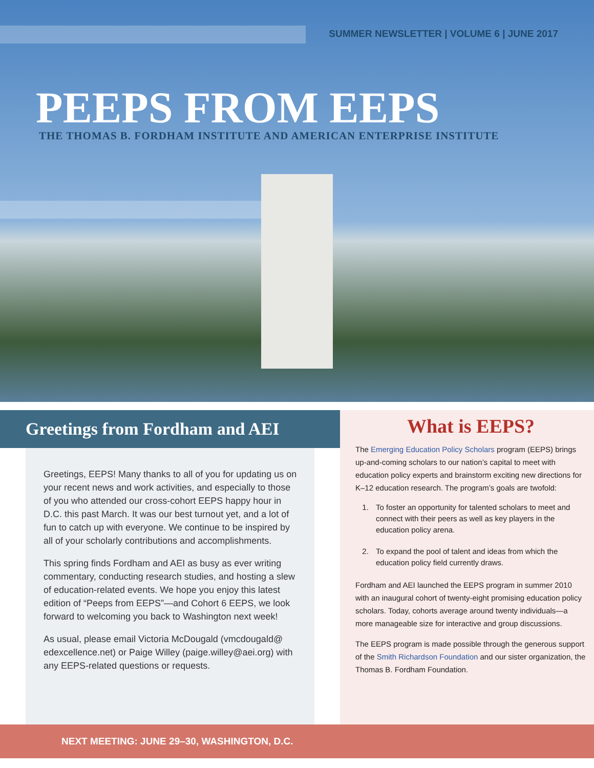SUMMER NEWSLETTER | VOLUME 6 | JUNE 2017
PEEPS FROM EEPS
THE THOMAS B. FORDHAM INSTITUTE AND AMERICAN ENTERPRISE INSTITUTE
Greetings from Fordham and AEI
Greetings, EEPS! Many thanks to all of you for updating us on your recent news and work activities, and especially to those of you who attended our cross-cohort EEPS happy hour in D.C. this past March. It was our best turnout yet, and a lot of fun to catch up with everyone. We continue to be inspired by all of your scholarly contributions and accomplishments.
This spring finds Fordham and AEI as busy as ever writing commentary, conducting research studies, and hosting a slew of education-related events. We hope you enjoy this latest edition of “Peeps from EEPS”—and Cohort 6 EEPS, we look forward to welcoming you back to Washington next week!
As usual, please email Victoria McDougald (vmcdougald@ edexcellence.net) or Paige Willey (paige.willey@aei.org) with any EEPS-related questions or requests.
What is EEPS?
The Emerging Education Policy Scholars program (EEPS) brings up-and-coming scholars to our nation’s capital to meet with education policy experts and brainstorm exciting new directions for K–12 education research. The program’s goals are twofold:
1. To foster an opportunity for talented scholars to meet and connect with their peers as well as key players in the education policy arena.
2. To expand the pool of talent and ideas from which the education policy field currently draws.
Fordham and AEI launched the EEPS program in summer 2010 with an inaugural cohort of twenty-eight promising education policy scholars. Today, cohorts average around twenty individuals—a more manageable size for interactive and group discussions.
The EEPS program is made possible through the generous support of the Smith Richardson Foundation and our sister organization, the Thomas B. Fordham Foundation.
NEXT MEETING: JUNE 29–30, WASHINGTON, D.C.